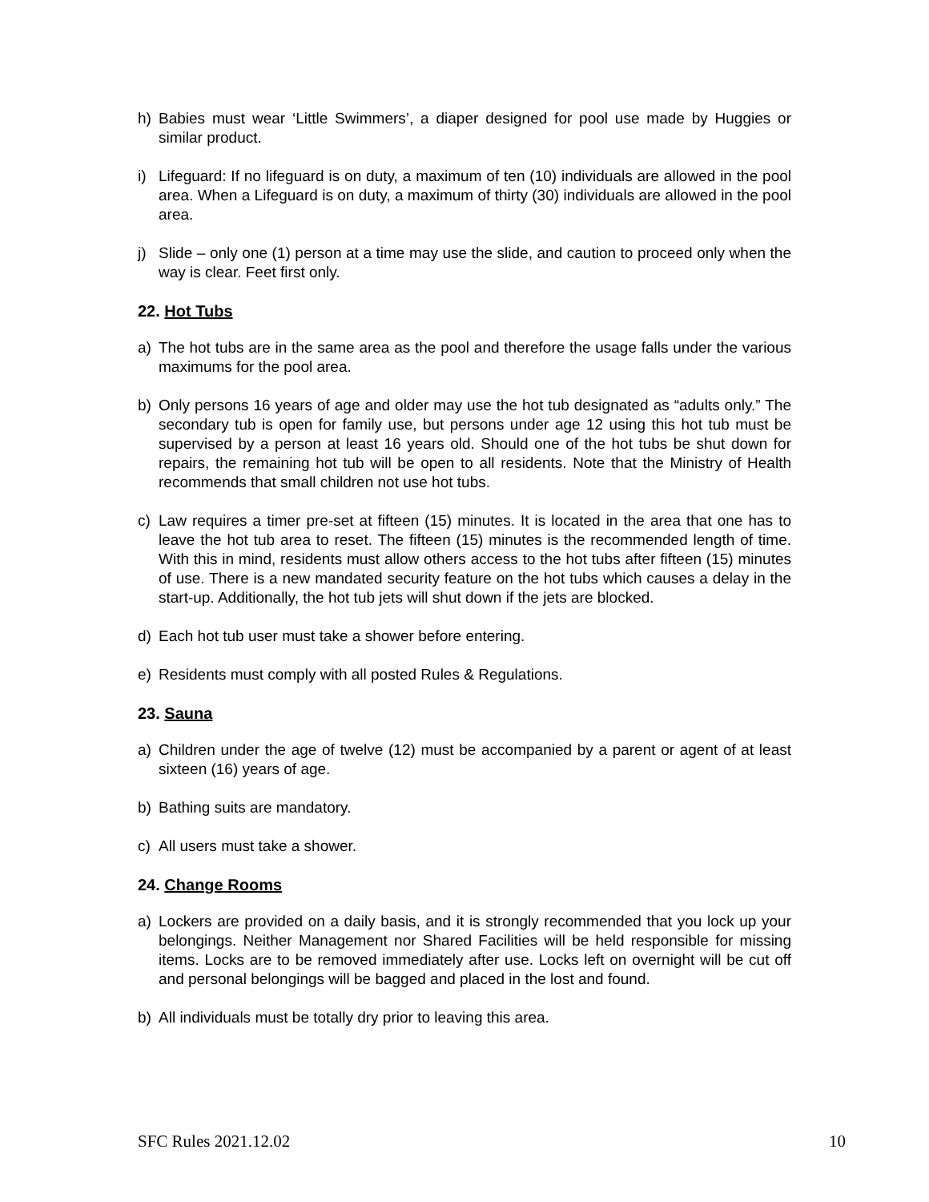h) Babies must wear ‘Little Swimmers’, a diaper designed for pool use made by Huggies or similar product.
i) Lifeguard: If no lifeguard is on duty, a maximum of ten (10) individuals are allowed in the pool area. When a Lifeguard is on duty, a maximum of thirty (30) individuals are allowed in the pool area.
j) Slide – only one (1) person at a time may use the slide, and caution to proceed only when the way is clear. Feet first only.
22. Hot Tubs
a) The hot tubs are in the same area as the pool and therefore the usage falls under the various maximums for the pool area.
b) Only persons 16 years of age and older may use the hot tub designated as “adults only.” The secondary tub is open for family use, but persons under age 12 using this hot tub must be supervised by a person at least 16 years old. Should one of the hot tubs be shut down for repairs, the remaining hot tub will be open to all residents. Note that the Ministry of Health recommends that small children not use hot tubs.
c) Law requires a timer pre-set at fifteen (15) minutes. It is located in the area that one has to leave the hot tub area to reset. The fifteen (15) minutes is the recommended length of time. With this in mind, residents must allow others access to the hot tubs after fifteen (15) minutes of use. There is a new mandated security feature on the hot tubs which causes a delay in the start-up. Additionally, the hot tub jets will shut down if the jets are blocked.
d) Each hot tub user must take a shower before entering.
e) Residents must comply with all posted Rules & Regulations.
23. Sauna
a) Children under the age of twelve (12) must be accompanied by a parent or agent of at least sixteen (16) years of age.
b) Bathing suits are mandatory.
c) All users must take a shower.
24. Change Rooms
a) Lockers are provided on a daily basis, and it is strongly recommended that you lock up your belongings. Neither Management nor Shared Facilities will be held responsible for missing items. Locks are to be removed immediately after use. Locks left on overnight will be cut off and personal belongings will be bagged and placed in the lost and found.
b) All individuals must be totally dry prior to leaving this area.
SFC Rules 2021.12.02 10